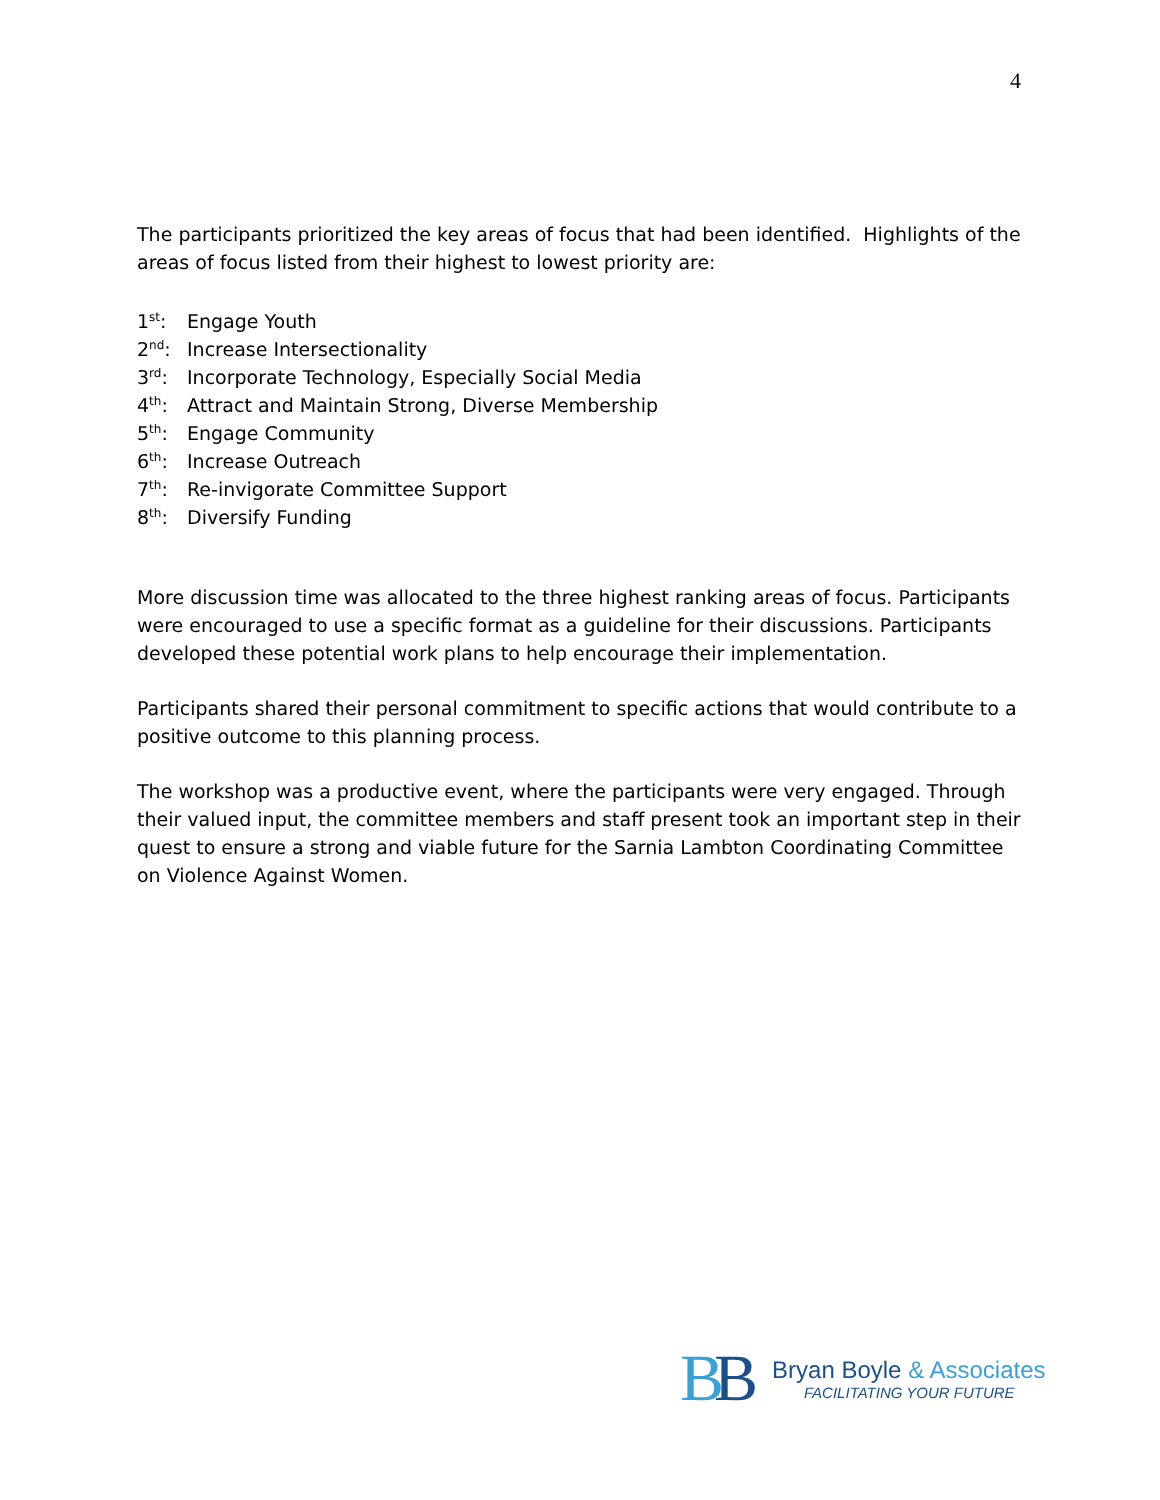4
The participants prioritized the key areas of focus that had been identified. Highlights of the areas of focus listed from their highest to lowest priority are:
1<sup>st</sup>: Engage Youth
2<sup>nd</sup>: Increase Intersectionality
3<sup>rd</sup>: Incorporate Technology, Especially Social Media
4<sup>th</sup>: Attract and Maintain Strong, Diverse Membership
5<sup>th</sup>: Engage Community
6<sup>th</sup>: Increase Outreach
7<sup>th</sup>: Re-invigorate Committee Support
8<sup>th</sup>: Diversify Funding
More discussion time was allocated to the three highest ranking areas of focus. Participants were encouraged to use a specific format as a guideline for their discussions. Participants developed these potential work plans to help encourage their implementation.
Participants shared their personal commitment to specific actions that would contribute to a positive outcome to this planning process.
The workshop was a productive event, where the participants were very engaged. Through their valued input, the committee members and staff present took an important step in their quest to ensure a strong and viable future for the Sarnia Lambton Coordinating Committee on Violence Against Women.
BB
Bryan Boyle & Associates
FACILITATING YOUR FUTURE